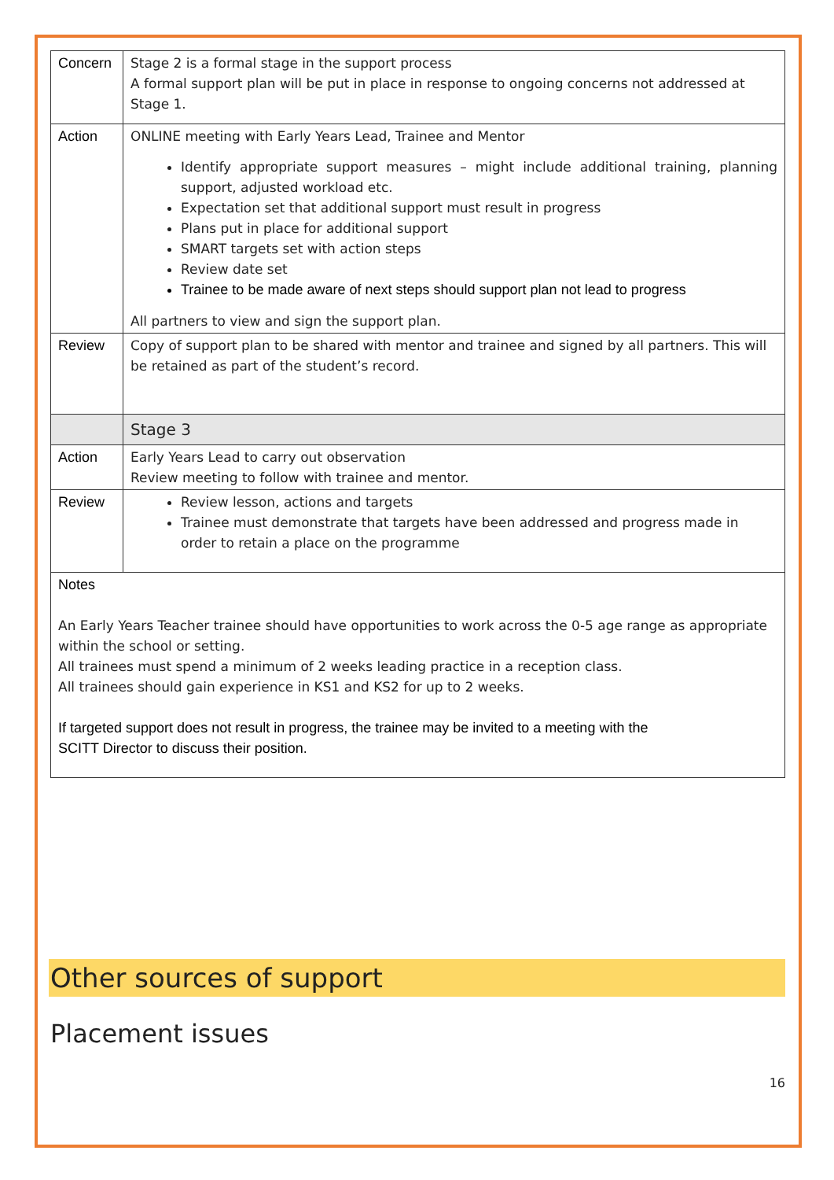| Concern | Stage 2 is a formal stage in the support process A formal support plan will be put in place in response to ongoing concerns not addressed at Stage 1. |
| Action | ONLINE meeting with Early Years Lead, Trainee and Mentor Identify appropriate support measures – might include additional training, planning support, adjusted workload etc. Expectation set that additional support must result in progress Plans put in place for additional support SMART targets set with action steps Review date set Trainee to be made aware of next steps should support plan not lead to progress All partners to view and sign the support plan. |
| Review | Copy of support plan to be shared with mentor and trainee and signed by all partners. This will be retained as part of the student’s record. |
| | Stage 3 |
| Action | Early Years Lead to carry out observation Review meeting to follow with trainee and mentor. |
| Review | Review lesson, actions and targets Trainee must demonstrate that targets have been addressed and progress made in order to retain a place on the programme |
| Notes An Early Years Teacher trainee should have opportunities to work across the 0-5 age range as appropriate within the school or setting. All trainees must spend a minimum of 2 weeks leading practice in a reception class. All trainees should gain experience in KS1 and KS2 for up to 2 weeks. If targeted support does not result in progress, the trainee may be invited to a meeting with the SCITT Director to discuss their position. | |
Other sources of support
Placement issues
16